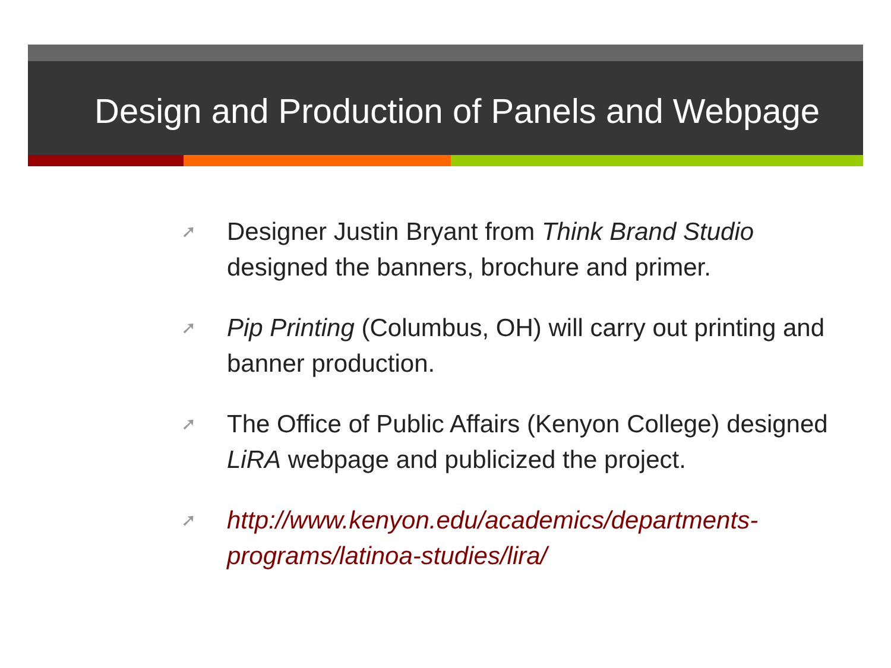Design and Production of Panels and Webpage
➚ Designer Justin Bryant from Think Brand Studio designed the banners, brochure and primer.
➚ Pip Printing (Columbus, OH) will carry out printing and banner production.
➚ The Office of Public Affairs (Kenyon College) designed LiRA webpage and publicized the project.
➚ http://www.kenyon.edu/academics/departments-programs/latinoa-studies/lira/